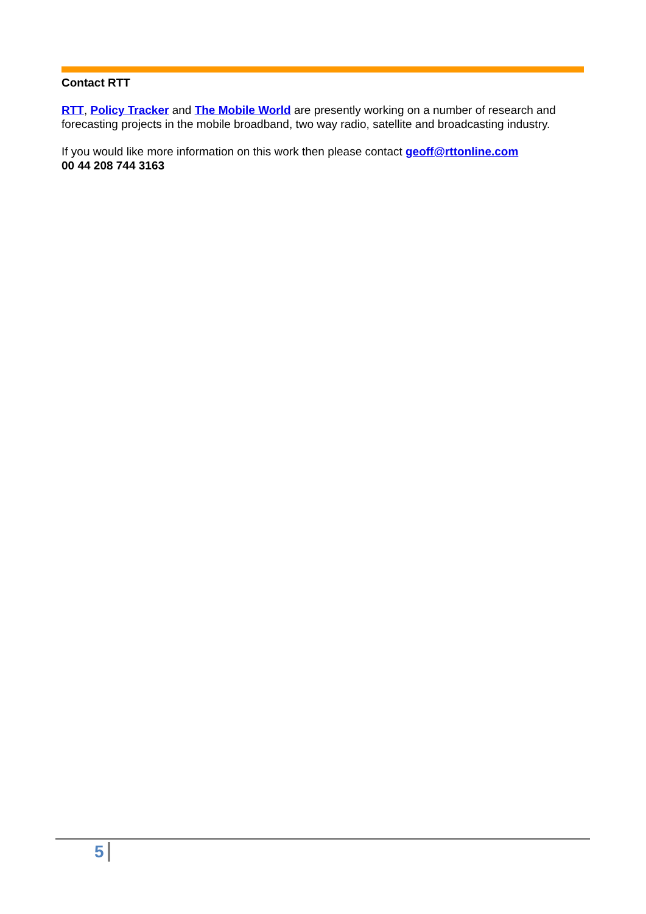Contact RTT
RTT, Policy Tracker and The Mobile World are presently working on a number of research and forecasting projects in the mobile broadband, two way radio, satellite and broadcasting industry.
If you would like more information on this work then please contact geoff@rttonline.com
00 44 208 744 3163
5